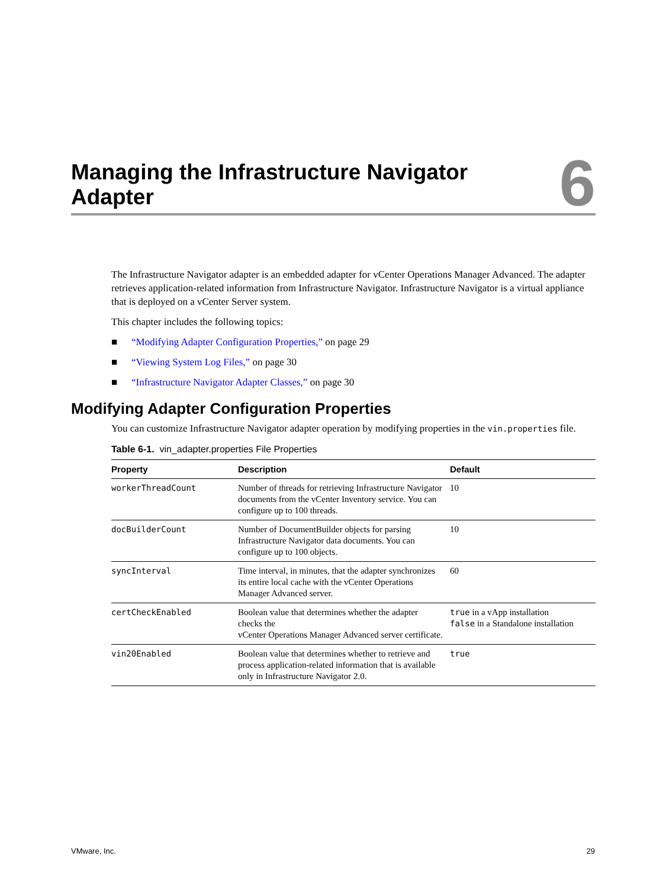Managing the Infrastructure Navigator Adapter
6
The Infrastructure Navigator adapter is an embedded adapter for vCenter Operations Manager Advanced. The adapter retrieves application-related information from Infrastructure Navigator. Infrastructure Navigator is a virtual appliance that is deployed on a vCenter Server system.
This chapter includes the following topics:
■ “Modifying Adapter Configuration Properties,” on page 29
■ “Viewing System Log Files,” on page 30
■ “Infrastructure Navigator Adapter Classes,” on page 30
Modifying Adapter Configuration Properties
You can customize Infrastructure Navigator adapter operation by modifying properties in the vin.properties file.
Table 6-1. vin_adapter.properties File Properties
| Property | Description | Default |
| --- | --- | --- |
| workerThreadCount | Number of threads for retrieving Infrastructure Navigator documents from the vCenter Inventory service. You can configure up to 100 threads. | 10 |
| docBuilderCount | Number of DocumentBuilder objects for parsing Infrastructure Navigator data documents. You can configure up to 100 objects. | 10 |
| syncInterval | Time interval, in minutes, that the adapter synchronizes its entire local cache with the vCenter Operations Manager Advanced server. | 60 |
| certCheckEnabled | Boolean value that determines whether the adapter checks the vCenter Operations Manager Advanced server certificate. | true in a vApp installation false in a Standalone installation |
| vin20Enabled | Boolean value that determines whether to retrieve and process application-related information that is available only in Infrastructure Navigator 2.0. | true |
VMware, Inc. 29